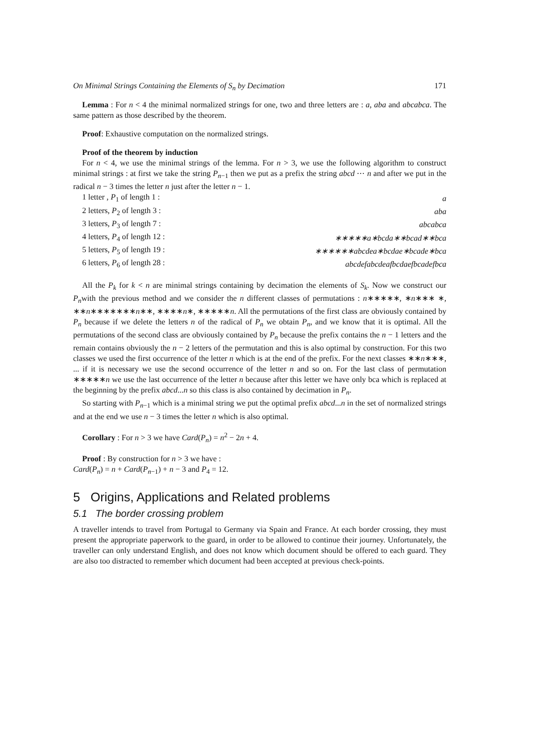On Minimal Strings Containing the Elements of S<sub>n</sub> by Decimation 171
Lemma : For n < 4 the minimal normalized strings for one, two and three letters are : a, aba and abcabca. The same pattern as those described by the theorem.
Proof: Exhaustive computation on the normalized strings.
Proof of the theorem by induction
For n < 4, we use the minimal strings of the lemma. For n > 3, we use the following algorithm to construct minimal strings : at first we take the string P<sub>n−1</sub> then we put as a prefix the string abcd ⋯ n and after we put in the radical n − 3 times the letter n just after the letter n − 1.
| 1 letter , P<sub>1</sub> of length 1 : | a |
| 2 letters, P<sub>2</sub> of length 3 : | aba |
| 3 letters, P<sub>3</sub> of length 7 : | abcabca |
| 4 letters, P<sub>4</sub> of length 12 : | ∗∗∗∗∗a∗bcda∗∗bcad∗∗bca |
| 5 letters, P<sub>5</sub> of length 19 : | ∗∗∗∗∗∗abcdea∗bcdae∗bcade∗bca |
| 6 letters, P<sub>6</sub> of length 28 : | abcdefabcdeafbcdaefbcadefbca |
All the P<sub>k</sub> for k < n are minimal strings containing by decimation the elements of S<sub>k</sub>. Now we construct our P<sub>n</sub>with the previous method and we consider the n different classes of permutations : n∗∗∗∗∗, ∗n∗∗∗ ∗, ∗∗n∗∗∗∗∗∗∗n∗∗, ∗∗∗∗n∗, ∗∗∗∗∗n. All the permutations of the first class are obviously contained by P<sub>n</sub> because if we delete the letters n of the radical of P<sub>n</sub> we obtain P<sub>n</sub>, and we know that it is optimal. All the permutations of the second class are obviously contained by P<sub>n</sub> because the prefix contains the n − 1 letters and the remain contains obviously the n − 2 letters of the permutation and this is also optimal by construction. For this two classes we used the first occurrence of the letter n which is at the end of the prefix. For the next classes ∗∗n∗∗∗, ... if it is necessary we use the second occurrence of the letter n and so on. For the last class of permutation ∗∗∗∗∗n we use the last occurrence of the letter n because after this letter we have only bca which is replaced at the beginning by the prefix abcd...n so this class is also contained by decimation in P<sub>n</sub>.
So starting with P<sub>n−1</sub> which is a minimal string we put the optimal prefix abcd...n in the set of normalized strings and at the end we use n − 3 times the letter n which is also optimal.
Corollary : For n > 3 we have Card(P<sub>n</sub>) = n<sup>2</sup> − 2n + 4.
Proof : By construction for n > 3 we have :
Card(P<sub>n</sub>) = n + Card(P<sub>n−1</sub>) + n − 3 and P<sub>4</sub> = 12.
5 Origins, Applications and Related problems
5.1 The border crossing problem
A traveller intends to travel from Portugal to Germany via Spain and France. At each border crossing, they must present the appropriate paperwork to the guard, in order to be allowed to continue their journey. Unfortunately, the traveller can only understand English, and does not know which document should be offered to each guard. They are also too distracted to remember which document had been accepted at previous check-points.